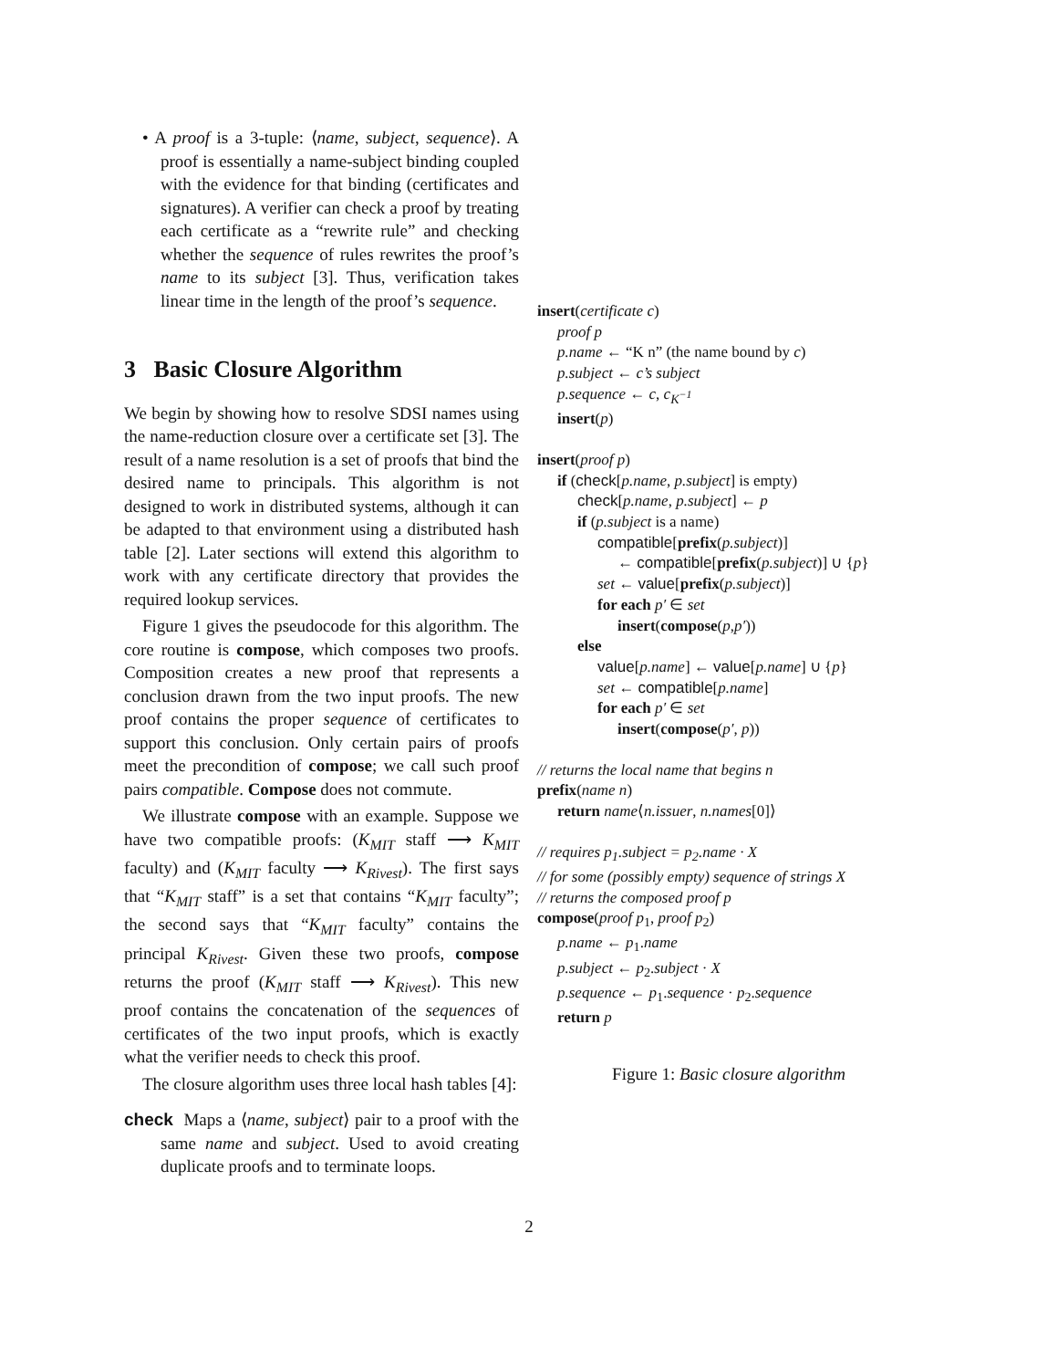• A proof is a 3-tuple: ⟨name, subject, sequence⟩. A proof is essentially a name-subject binding coupled with the evidence for that binding (certificates and signatures). A verifier can check a proof by treating each certificate as a “rewrite rule” and checking whether the sequence of rules rewrites the proof’s name to its subject [3]. Thus, verification takes linear time in the length of the proof’s sequence.
3 Basic Closure Algorithm
We begin by showing how to resolve SDSI names using the name-reduction closure over a certificate set [3]. The result of a name resolution is a set of proofs that bind the desired name to principals. This algorithm is not designed to work in distributed systems, although it can be adapted to that environment using a distributed hash table [2]. Later sections will extend this algorithm to work with any certificate directory that provides the required lookup services.
Figure 1 gives the pseudocode for this algorithm. The core routine is compose, which composes two proofs. Composition creates a new proof that represents a conclusion drawn from the two input proofs. The new proof contains the proper sequence of certificates to support this conclusion. Only certain pairs of proofs meet the precondition of compose; we call such proof pairs compatible. Compose does not commute.
We illustrate compose with an example. Suppose we have two compatible proofs: (K<sub>MIT</sub> staff ⟶ K<sub>MIT</sub> faculty) and (K<sub>MIT</sub> faculty ⟶ K<sub>Rivest</sub>). The first says that “K<sub>MIT</sub> staff” is a set that contains “K<sub>MIT</sub> faculty”; the second says that “K<sub>MIT</sub> faculty” contains the principal K<sub>Rivest</sub>. Given these two proofs, compose returns the proof (K<sub>MIT</sub> staff ⟶ K<sub>Rivest</sub>). This new proof contains the concatenation of the sequences of certificates of the two input proofs, which is exactly what the verifier needs to check this proof.
The closure algorithm uses three local hash tables [4]:
check Maps a ⟨name, subject⟩ pair to a proof with the same name and subject. Used to avoid creating duplicate proofs and to terminate loops.
insert(certificate c)
proof p
p.name ← “K n” (the name bound by c)
p.subject ← c’s subject
p.sequence ← c, c<sub>K<sup>−1</sup></sub>
insert(p)
insert(proof p)
if (check[p.name, p.subject] is empty)
check[p.name, p.subject] ← p
if (p.subject is a name)
compatible[prefix(p.subject)]
← compatible[prefix(p.subject)] ∪ {p}
set ← value[prefix(p.subject)]
for each p′ ∈ set
insert(compose(p,p′))
else
value[p.name] ← value[p.name] ∪ {p}
set ← compatible[p.name]
for each p′ ∈ set
insert(compose(p′, p))
// returns the local name that begins n
prefix(name n)
return name⟨n.issuer, n.names[0]⟩
// requires p<sub>1</sub>.subject = p<sub>2</sub>.name · X
// for some (possibly empty) sequence of strings X
// returns the composed proof p
compose(proof p<sub>1</sub>, proof p<sub>2</sub>)
p.name ← p<sub>1</sub>.name
p.subject ← p<sub>2</sub>.subject · X
p.sequence ← p<sub>1</sub>.sequence · p<sub>2</sub>.sequence
return p
Figure 1: Basic closure algorithm
2